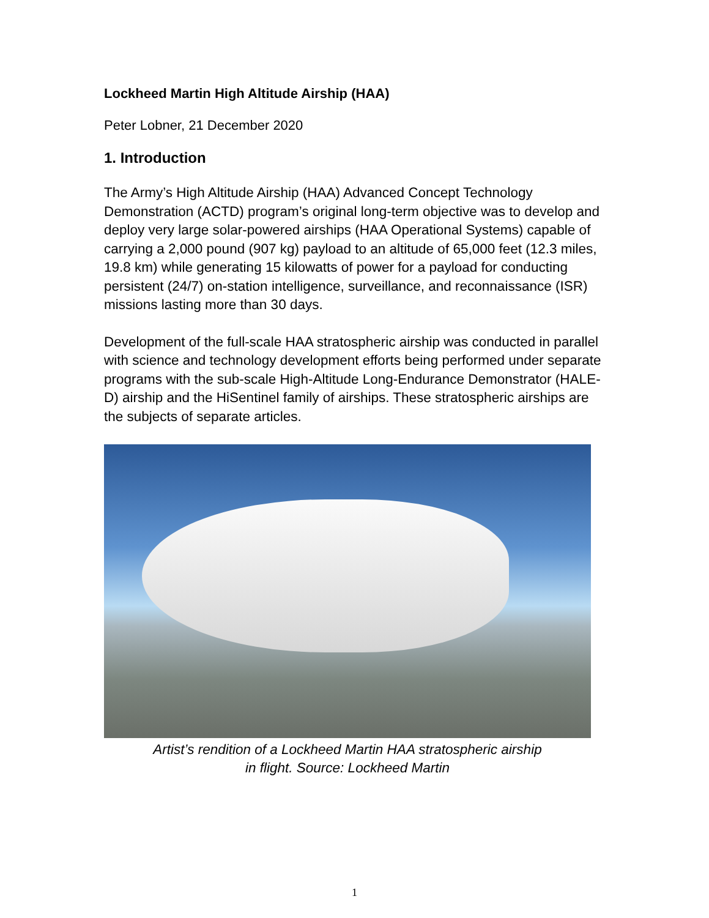Lockheed Martin High Altitude Airship (HAA)
Peter Lobner, 21 December 2020
1. Introduction
The Army’s High Altitude Airship (HAA) Advanced Concept Technology Demonstration (ACTD) program’s original long-term objective was to develop and deploy very large solar-powered airships (HAA Operational Systems) capable of carrying a 2,000 pound (907 kg) payload to an altitude of 65,000 feet (12.3 miles, 19.8 km) while generating 15 kilowatts of power for a payload for conducting persistent (24/7) on-station intelligence, surveillance, and reconnaissance (ISR) missions lasting more than 30 days.
Development of the full-scale HAA stratospheric airship was conducted in parallel with science and technology development efforts being performed under separate programs with the sub-scale High-Altitude Long-Endurance Demonstrator (HALE-D) airship and the HiSentinel family of airships. These stratospheric airships are the subjects of separate articles.
Artist’s rendition of a Lockheed Martin HAA stratospheric airship
in flight. Source: Lockheed Martin
1